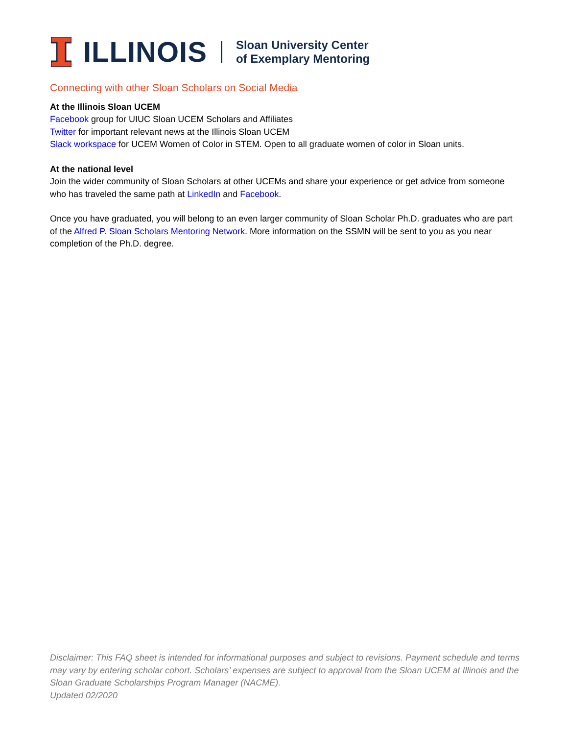ILLINOIS
Sloan University Center
of Exemplary Mentoring
Connecting with other Sloan Scholars on Social Media
At the Illinois Sloan UCEM
Facebook group for UIUC Sloan UCEM Scholars and Affiliates
Twitter for important relevant news at the Illinois Sloan UCEM
Slack workspace for UCEM Women of Color in STEM. Open to all graduate women of color in Sloan units.
At the national level
Join the wider community of Sloan Scholars at other UCEMs and share your experience or get advice from someone who has traveled the same path at LinkedIn and Facebook.
Once you have graduated, you will belong to an even larger community of Sloan Scholar Ph.D. graduates who are part of the Alfred P. Sloan Scholars Mentoring Network. More information on the SSMN will be sent to you as you near completion of the Ph.D. degree.
Disclaimer: This FAQ sheet is intended for informational purposes and subject to revisions. Payment schedule and terms may vary by entering scholar cohort. Scholars’ expenses are subject to approval from the Sloan UCEM at Illinois and the Sloan Graduate Scholarships Program Manager (NACME).
Updated 02/2020